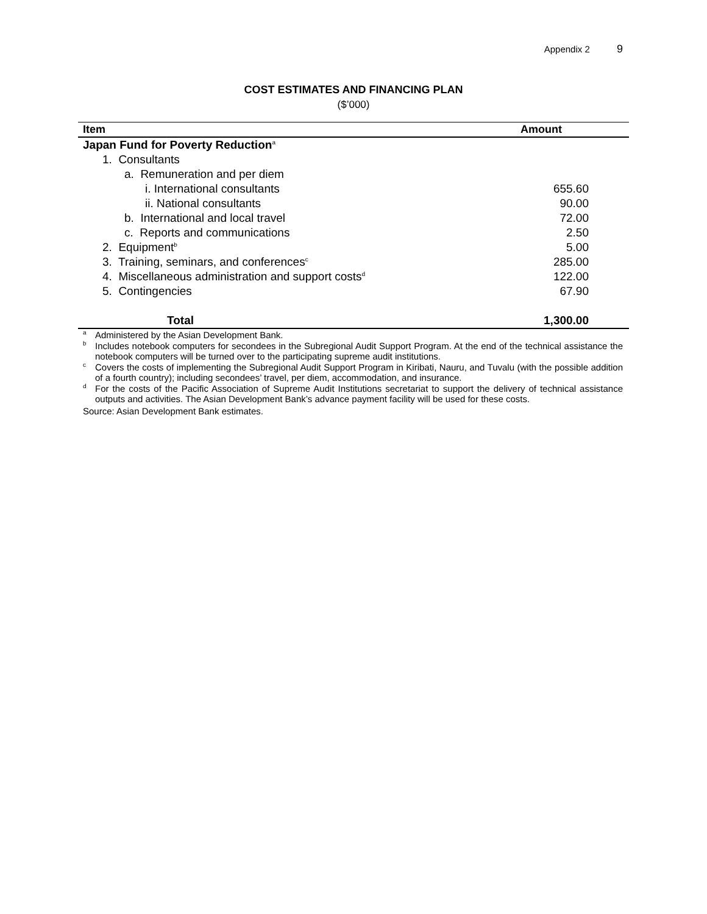Appendix 2 9
COST ESTIMATES AND FINANCING PLAN
($’000)
| Item | Amount |
| --- | --- |
| Japan Fund for Poverty Reduction<sup>a</sup> | |
| 1. Consultants | |
| a. Remuneration and per diem | |
| i. International consultants | 655.60 |
| ii. National consultants | 90.00 |
| b. International and local travel | 72.00 |
| c. Reports and communications | 2.50 |
| 2. Equipment<sup>b</sup> | 5.00 |
| 3. Training, seminars, and conferences<sup>c</sup> | 285.00 |
| 4. Miscellaneous administration and support costs<sup>d</sup> | 122.00 |
| 5. Contingencies | 67.90 |
| Total | 1,300.00 |
<sup>a</sup> Administered by the Asian Development Bank.
<sup>b</sup> Includes notebook computers for secondees in the Subregional Audit Support Program. At the end of the technical assistance the notebook computers will be turned over to the participating supreme audit institutions.
<sup>c</sup> Covers the costs of implementing the Subregional Audit Support Program in Kiribati, Nauru, and Tuvalu (with the possible addition of a fourth country); including secondees’ travel, per diem, accommodation, and insurance.
<sup>d</sup> For the costs of the Pacific Association of Supreme Audit Institutions secretariat to support the delivery of technical assistance outputs and activities. The Asian Development Bank’s advance payment facility will be used for these costs.
Source: Asian Development Bank estimates.